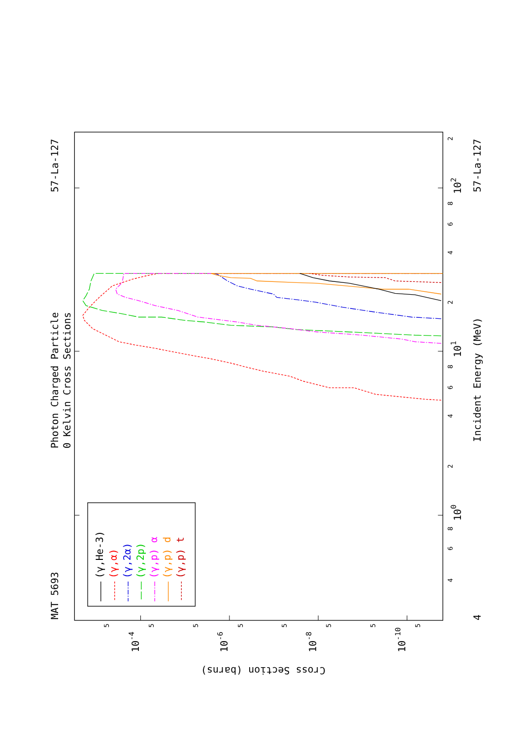MAT 5693
Photon Charged Particle
0 Kelvin Cross Sections
57-La-127
(γ,He-3)
(γ,α)
(γ,2α)
(γ,2p)
(γ,p) α
(γ,p) d
(γ,p) t
Incident Energy (MeV)
57-La-127
100
101
102
4
10-4
10-6
10-8
10-10
Cross Section (barns)
4
6
8
2
4
6
8
2
4
6
8
2
5
5
5
5
5
5
5
5